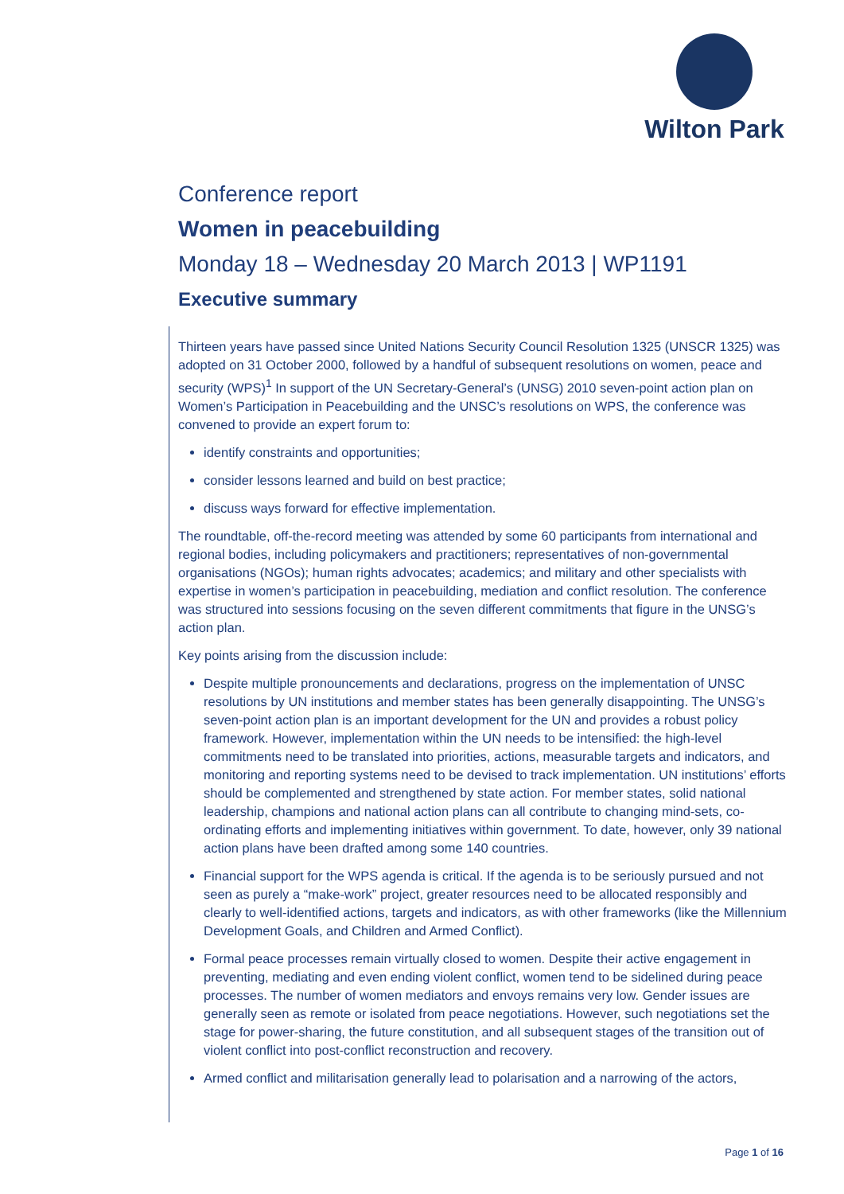Wilton Park
Conference report
Women in peacebuilding
Monday 18 – Wednesday 20 March 2013 | WP1191
Executive summary
Thirteen years have passed since United Nations Security Council Resolution 1325 (UNSCR 1325) was adopted on 31 October 2000, followed by a handful of subsequent resolutions on women, peace and security (WPS)<sup>1</sup> In support of the UN Secretary-General’s (UNSG) 2010 seven-point action plan on Women’s Participation in Peacebuilding and the UNSC’s resolutions on WPS, the conference was convened to provide an expert forum to:
identify constraints and opportunities;
consider lessons learned and build on best practice;
discuss ways forward for effective implementation.
The roundtable, off-the-record meeting was attended by some 60 participants from international and regional bodies, including policymakers and practitioners; representatives of non-governmental organisations (NGOs); human rights advocates; academics; and military and other specialists with expertise in women’s participation in peacebuilding, mediation and conflict resolution. The conference was structured into sessions focusing on the seven different commitments that figure in the UNSG’s action plan.
Key points arising from the discussion include:
Despite multiple pronouncements and declarations, progress on the implementation of UNSC resolutions by UN institutions and member states has been generally disappointing. The UNSG’s seven-point action plan is an important development for the UN and provides a robust policy framework. However, implementation within the UN needs to be intensified: the high-level commitments need to be translated into priorities, actions, measurable targets and indicators, and monitoring and reporting systems need to be devised to track implementation. UN institutions’ efforts should be complemented and strengthened by state action. For member states, solid national leadership, champions and national action plans can all contribute to changing mind-sets, co-ordinating efforts and implementing initiatives within government. To date, however, only 39 national action plans have been drafted among some 140 countries.
Financial support for the WPS agenda is critical. If the agenda is to be seriously pursued and not seen as purely a “make-work” project, greater resources need to be allocated responsibly and clearly to well-identified actions, targets and indicators, as with other frameworks (like the Millennium Development Goals, and Children and Armed Conflict).
Formal peace processes remain virtually closed to women. Despite their active engagement in preventing, mediating and even ending violent conflict, women tend to be sidelined during peace processes. The number of women mediators and envoys remains very low. Gender issues are generally seen as remote or isolated from peace negotiations. However, such negotiations set the stage for power-sharing, the future constitution, and all subsequent stages of the transition out of violent conflict into post-conflict reconstruction and recovery.
Armed conflict and militarisation generally lead to polarisation and a narrowing of the actors,
Page 1 of 16